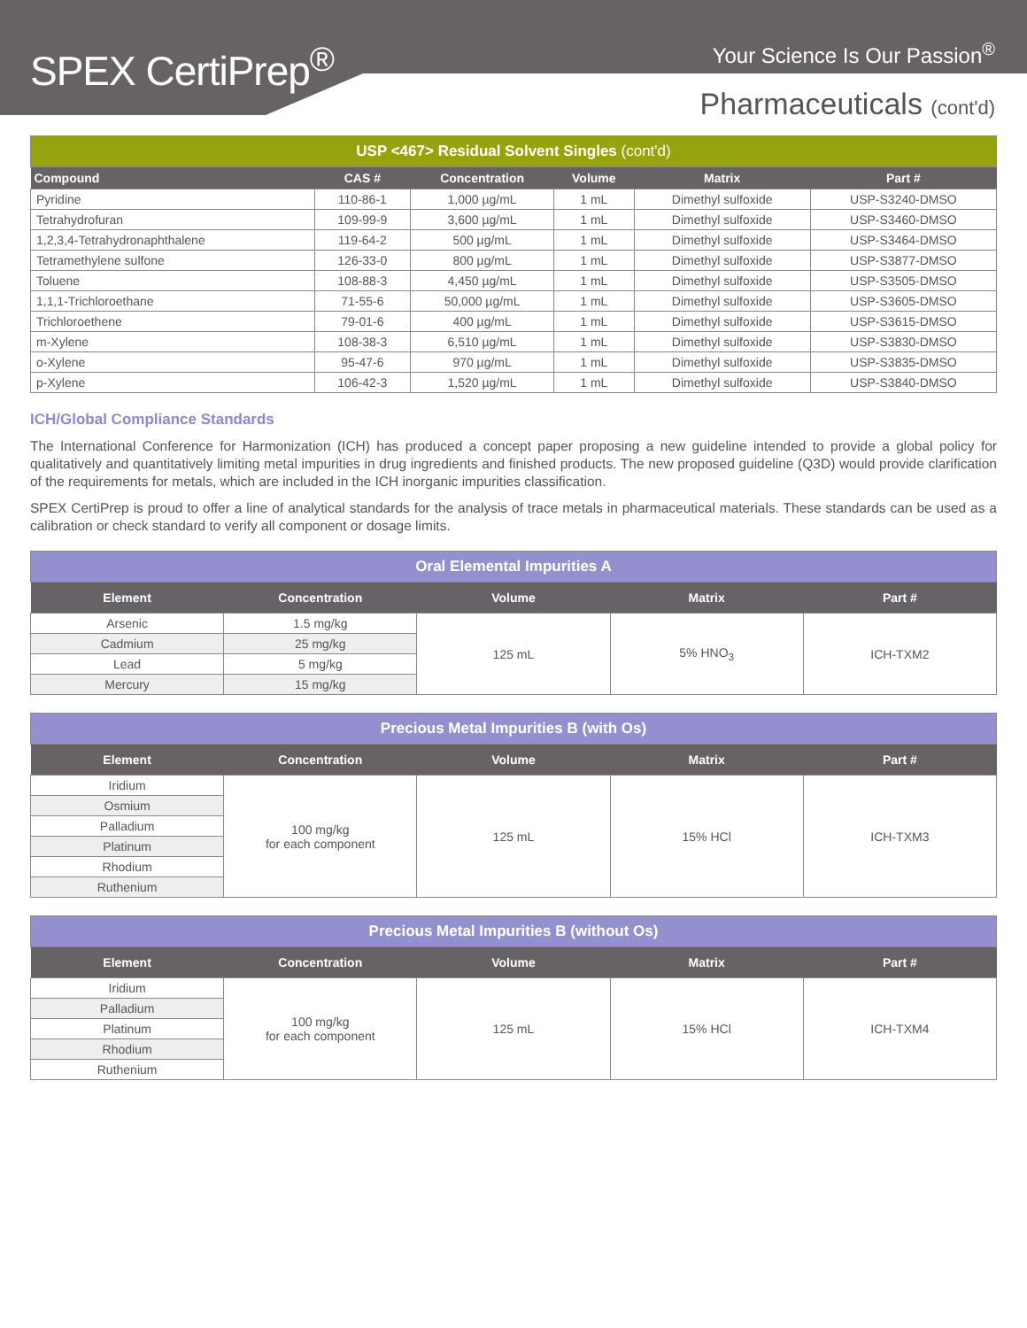SPEX CertiPrep<sup>®</sup> Your Science Is Our Passion<sup>®</sup>
Pharmaceuticals (cont'd)
USP <467> Residual Solvent Singles (cont'd)
| Compound | CAS # | Concentration | Volume | Matrix | Part # |
| --- | --- | --- | --- | --- | --- |
| Pyridine | 110-86-1 | 1,000 µg/mL | 1 mL | Dimethyl sulfoxide | USP-S3240-DMSO |
| Tetrahydrofuran | 109-99-9 | 3,600 µg/mL | 1 mL | Dimethyl sulfoxide | USP-S3460-DMSO |
| 1,2,3,4-Tetrahydronaphthalene | 119-64-2 | 500 µg/mL | 1 mL | Dimethyl sulfoxide | USP-S3464-DMSO |
| Tetramethylene sulfone | 126-33-0 | 800 µg/mL | 1 mL | Dimethyl sulfoxide | USP-S3877-DMSO |
| Toluene | 108-88-3 | 4,450 µg/mL | 1 mL | Dimethyl sulfoxide | USP-S3505-DMSO |
| 1,1,1-Trichloroethane | 71-55-6 | 50,000 µg/mL | 1 mL | Dimethyl sulfoxide | USP-S3605-DMSO |
| Trichloroethene | 79-01-6 | 400 µg/mL | 1 mL | Dimethyl sulfoxide | USP-S3615-DMSO |
| m-Xylene | 108-38-3 | 6,510 µg/mL | 1 mL | Dimethyl sulfoxide | USP-S3830-DMSO |
| o-Xylene | 95-47-6 | 970 µg/mL | 1 mL | Dimethyl sulfoxide | USP-S3835-DMSO |
| p-Xylene | 106-42-3 | 1,520 µg/mL | 1 mL | Dimethyl sulfoxide | USP-S3840-DMSO |
ICH/Global Compliance Standards
The International Conference for Harmonization (ICH) has produced a concept paper proposing a new guideline intended to provide a global policy for qualitatively and quantitatively limiting metal impurities in drug ingredients and finished products. The new proposed guideline (Q3D) would provide clarification of the requirements for metals, which are included in the ICH inorganic impurities classification.
SPEX CertiPrep is proud to offer a line of analytical standards for the analysis of trace metals in pharmaceutical materials. These standards can be used as a calibration or check standard to verify all component or dosage limits.
Oral Elemental Impurities A
| Element | Concentration | Volume | Matrix | Part # |
| --- | --- | --- | --- | --- |
| Arsenic | 1.5 mg/kg | 125 mL | 5% HNO<sub>3</sub> | ICH-TXM2 |
| Cadmium | 25 mg/kg | | | |
| Lead | 5 mg/kg | | | |
| Mercury | 15 mg/kg | | | |
Precious Metal Impurities B (with Os)
| Element | Concentration | Volume | Matrix | Part # |
| --- | --- | --- | --- | --- |
| Iridium | 100 mg/kg for each component | 125 mL | 15% HCl | ICH-TXM3 |
| Osmium | | | | |
| Palladium | | | | |
| Platinum | | | | |
| Rhodium | | | | |
| Ruthenium | | | | |
Precious Metal Impurities B (without Os)
| Element | Concentration | Volume | Matrix | Part # |
| --- | --- | --- | --- | --- |
| Iridium | 100 mg/kg for each component | 125 mL | 15% HCl | ICH-TXM4 |
| Palladium | | | | |
| Platinum | | | | |
| Rhodium | | | | |
| Ruthenium | | | | |